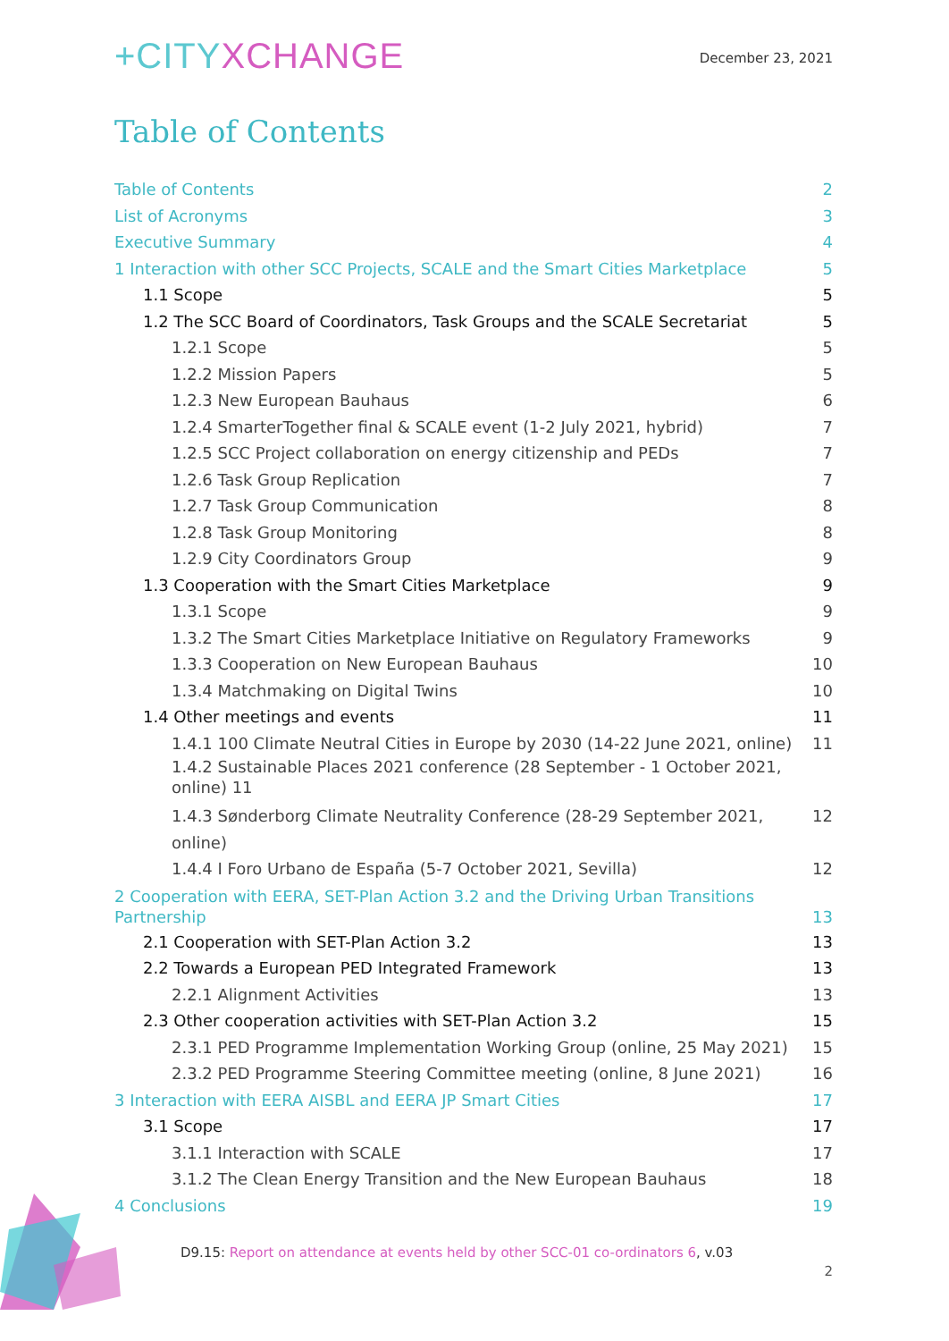+CITYXCHANGE
December 23, 2021
Table of Contents
Table of Contents 2
List of Acronyms 3
Executive Summary 4
1 Interaction with other SCC Projects, SCALE and the Smart Cities Marketplace 5
1.1 Scope 5
1.2 The SCC Board of Coordinators, Task Groups and the SCALE Secretariat 5
1.2.1 Scope 5
1.2.2 Mission Papers 5
1.2.3 New European Bauhaus 6
1.2.4 SmarterTogether final & SCALE event (1-2 July 2021, hybrid) 7
1.2.5 SCC Project collaboration on energy citizenship and PEDs 7
1.2.6 Task Group Replication 7
1.2.7 Task Group Communication 8
1.2.8 Task Group Monitoring 8
1.2.9 City Coordinators Group 9
1.3 Cooperation with the Smart Cities Marketplace 9
1.3.1 Scope 9
1.3.2 The Smart Cities Marketplace Initiative on Regulatory Frameworks 9
1.3.3 Cooperation on New European Bauhaus 10
1.3.4 Matchmaking on Digital Twins 10
1.4 Other meetings and events 11
1.4.1 100 Climate Neutral Cities in Europe by 2030 (14-22 June 2021, online) 11
1.4.2 Sustainable Places 2021 conference (28 September - 1 October 2021, online) 11
1.4.3 Sønderborg Climate Neutrality Conference (28-29 September 2021, online) 12
1.4.4 I Foro Urbano de España (5-7 October 2021, Sevilla) 12
2 Cooperation with EERA, SET-Plan Action 3.2 and the Driving Urban Transitions
Partnership 13
2.1 Cooperation with SET-Plan Action 3.2 13
2.2 Towards a European PED Integrated Framework 13
2.2.1 Alignment Activities 13
2.3 Other cooperation activities with SET-Plan Action 3.2 15
2.3.1 PED Programme Implementation Working Group (online, 25 May 2021) 15
2.3.2 PED Programme Steering Committee meeting (online, 8 June 2021) 16
3 Interaction with EERA AISBL and EERA JP Smart Cities 17
3.1 Scope 17
3.1.1 Interaction with SCALE 17
3.1.2 The Clean Energy Transition and the New European Bauhaus 18
4 Conclusions 19
D9.15: Report on attendance at events held by other SCC-01 co-ordinators 6, v.03
2